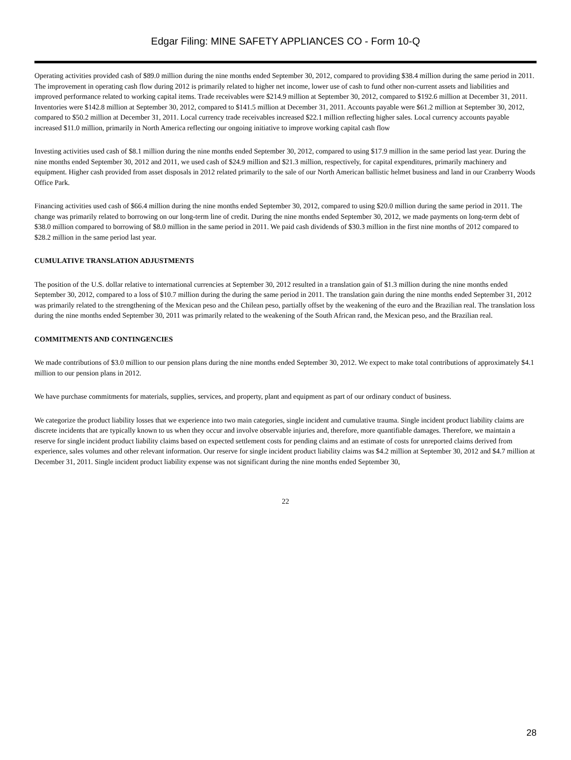Edgar Filing: MINE SAFETY APPLIANCES CO - Form 10-Q
Operating activities provided cash of $89.0 million during the nine months ended September 30, 2012, compared to providing $38.4 million during the same period in 2011. The improvement in operating cash flow during 2012 is primarily related to higher net income, lower use of cash to fund other non-current assets and liabilities and improved performance related to working capital items. Trade receivables were $214.9 million at September 30, 2012, compared to $192.6 million at December 31, 2011. Inventories were $142.8 million at September 30, 2012, compared to $141.5 million at December 31, 2011. Accounts payable were $61.2 million at September 30, 2012, compared to $50.2 million at December 31, 2011. Local currency trade receivables increased $22.1 million reflecting higher sales. Local currency accounts payable increased $11.0 million, primarily in North America reflecting our ongoing initiative to improve working capital cash flow
Investing activities used cash of $8.1 million during the nine months ended September 30, 2012, compared to using $17.9 million in the same period last year. During the nine months ended September 30, 2012 and 2011, we used cash of $24.9 million and $21.3 million, respectively, for capital expenditures, primarily machinery and equipment. Higher cash provided from asset disposals in 2012 related primarily to the sale of our North American ballistic helmet business and land in our Cranberry Woods Office Park.
Financing activities used cash of $66.4 million during the nine months ended September 30, 2012, compared to using $20.0 million during the same period in 2011. The change was primarily related to borrowing on our long-term line of credit. During the nine months ended September 30, 2012, we made payments on long-term debt of $38.0 million compared to borrowing of $8.0 million in the same period in 2011. We paid cash dividends of $30.3 million in the first nine months of 2012 compared to $28.2 million in the same period last year.
CUMULATIVE TRANSLATION ADJUSTMENTS
The position of the U.S. dollar relative to international currencies at September 30, 2012 resulted in a translation gain of $1.3 million during the nine months ended September 30, 2012, compared to a loss of $10.7 million during the during the same period in 2011. The translation gain during the nine months ended September 31, 2012 was primarily related to the strengthening of the Mexican peso and the Chilean peso, partially offset by the weakening of the euro and the Brazilian real. The translation loss during the nine months ended September 30, 2011 was primarily related to the weakening of the South African rand, the Mexican peso, and the Brazilian real.
COMMITMENTS AND CONTINGENCIES
We made contributions of $3.0 million to our pension plans during the nine months ended September 30, 2012. We expect to make total contributions of approximately $4.1 million to our pension plans in 2012.
We have purchase commitments for materials, supplies, services, and property, plant and equipment as part of our ordinary conduct of business.
We categorize the product liability losses that we experience into two main categories, single incident and cumulative trauma. Single incident product liability claims are discrete incidents that are typically known to us when they occur and involve observable injuries and, therefore, more quantifiable damages. Therefore, we maintain a reserve for single incident product liability claims based on expected settlement costs for pending claims and an estimate of costs for unreported claims derived from experience, sales volumes and other relevant information. Our reserve for single incident product liability claims was $4.2 million at September 30, 2012 and $4.7 million at December 31, 2011. Single incident product liability expense was not significant during the nine months ended September 30,
22
28